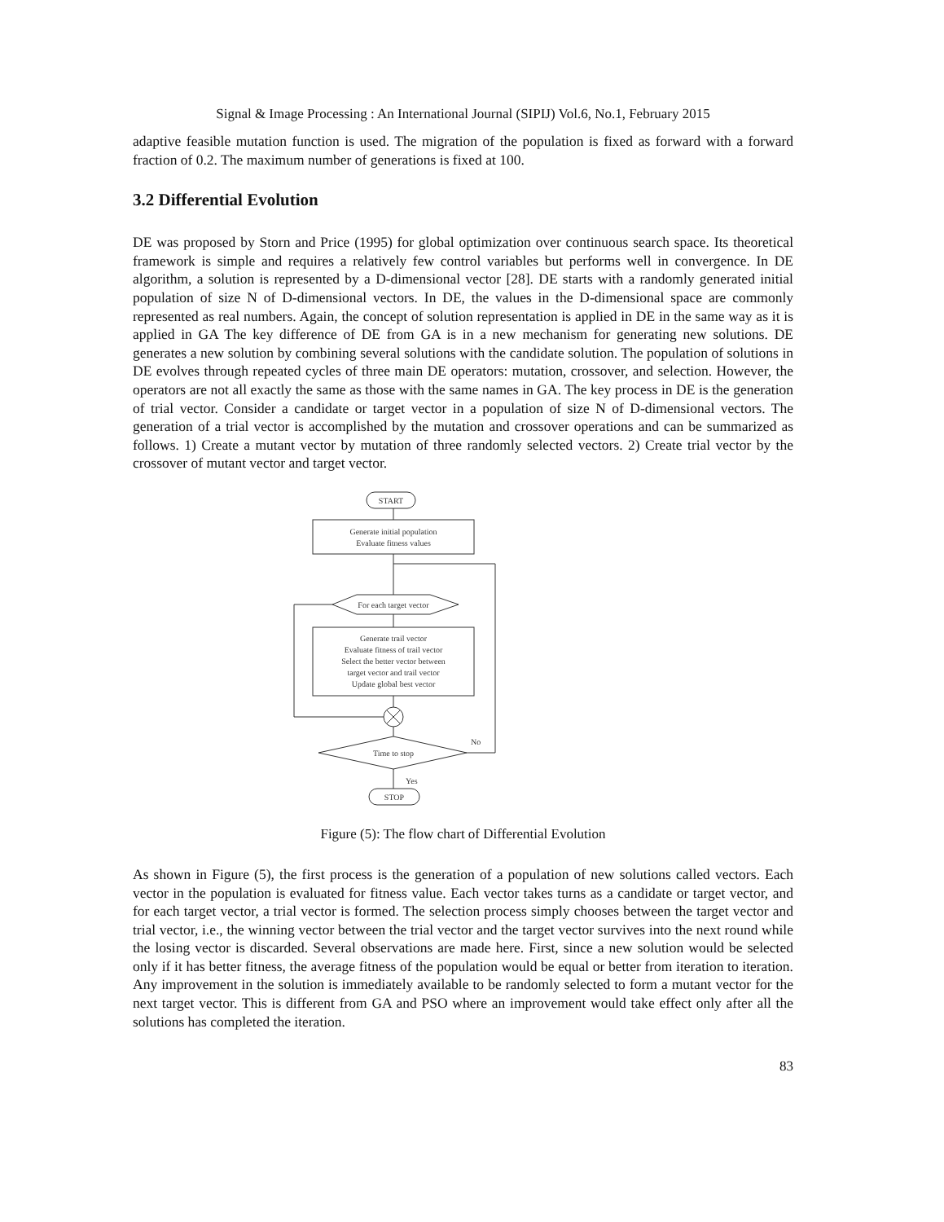Signal & Image Processing : An International Journal (SIPIJ) Vol.6, No.1, February 2015
adaptive feasible mutation function is used. The migration of the population is fixed as forward with a forward fraction of 0.2. The maximum number of generations is fixed at 100.
3.2 Differential Evolution
DE was proposed by Storn and Price (1995) for global optimization over continuous search space. Its theoretical framework is simple and requires a relatively few control variables but performs well in convergence. In DE algorithm, a solution is represented by a D-dimensional vector [28]. DE starts with a randomly generated initial population of size N of D-dimensional vectors. In DE, the values in the D-dimensional space are commonly represented as real numbers. Again, the concept of solution representation is applied in DE in the same way as it is applied in GA The key difference of DE from GA is in a new mechanism for generating new solutions. DE generates a new solution by combining several solutions with the candidate solution. The population of solutions in DE evolves through repeated cycles of three main DE operators: mutation, crossover, and selection. However, the operators are not all exactly the same as those with the same names in GA. The key process in DE is the generation of trial vector. Consider a candidate or target vector in a population of size N of D-dimensional vectors. The generation of a trial vector is accomplished by the mutation and crossover operations and can be summarized as follows. 1) Create a mutant vector by mutation of three randomly selected vectors. 2) Create trial vector by the crossover of mutant vector and target vector.
START
Generate initial population
Evaluate fitness values
For each target vector
Generate trail vector
Evaluate fitness of trail vector
Select the better vector between
target vector and trail vector
Update global best vector
Time to stop
No
Yes
STOP
Figure (5): The flow chart of Differential Evolution
As shown in Figure (5), the first process is the generation of a population of new solutions called vectors. Each vector in the population is evaluated for fitness value. Each vector takes turns as a candidate or target vector, and for each target vector, a trial vector is formed. The selection process simply chooses between the target vector and trial vector, i.e., the winning vector between the trial vector and the target vector survives into the next round while the losing vector is discarded. Several observations are made here. First, since a new solution would be selected only if it has better fitness, the average fitness of the population would be equal or better from iteration to iteration. Any improvement in the solution is immediately available to be randomly selected to form a mutant vector for the next target vector. This is different from GA and PSO where an improvement would take effect only after all the solutions has completed the iteration.
83